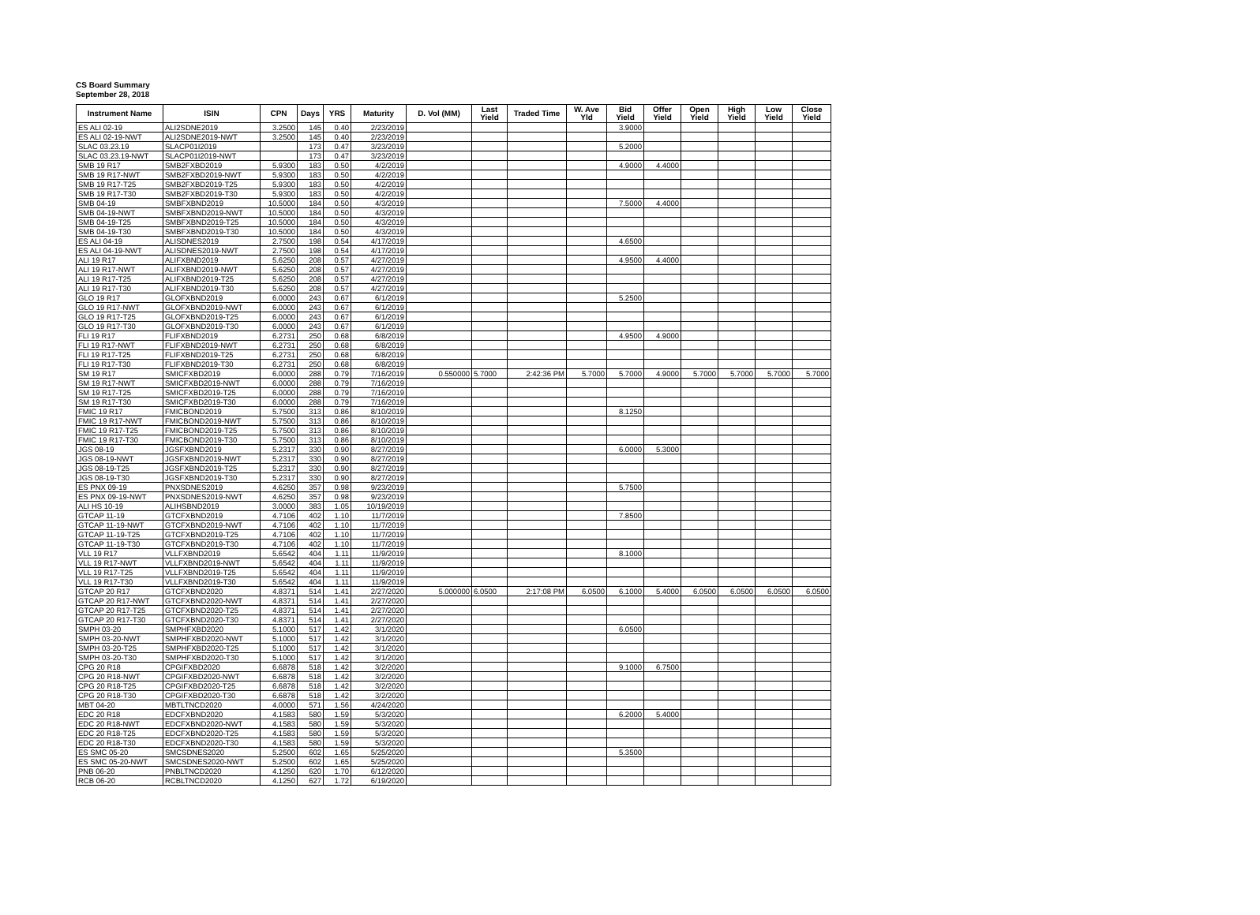CS Board Summary
September 28, 2018
| Instrument Name | ISIN | CPN | Days | YRS | Maturity | D. Vol (MM) | Last Yield | Traded Time | W. Ave Yld | Bid Yield | Offer Yield | Open Yield | High Yield | Low Yield | Close Yield |
| --- | --- | --- | --- | --- | --- | --- | --- | --- | --- | --- | --- | --- | --- | --- | --- |
| ES ALI 02-19 | ALI2SDNE2019 | 3.2500 | 145 | 0.40 | 2/23/2019 | | | | | 3.9000 | | | | | |
| ES ALI 02-19-NWT | ALI2SDNE2019-NWT | 3.2500 | 145 | 0.40 | 2/23/2019 | | | | | | | | | | |
| SLAC 03.23.19 | SLACP01I2019 | | 173 | 0.47 | 3/23/2019 | | | | | 5.2000 | | | | | |
| SLAC 03.23.19-NWT | SLACP01I2019-NWT | | 173 | 0.47 | 3/23/2019 | | | | | | | | | | |
| SMB 19 R17 | SMB2FXBD2019 | 5.9300 | 183 | 0.50 | 4/2/2019 | | | | | 4.9000 | 4.4000 | | | | |
| SMB 19 R17-NWT | SMB2FXBD2019-NWT | 5.9300 | 183 | 0.50 | 4/2/2019 | | | | | | | | | | |
| SMB 19 R17-T25 | SMB2FXBD2019-T25 | 5.9300 | 183 | 0.50 | 4/2/2019 | | | | | | | | | | |
| SMB 19 R17-T30 | SMB2FXBD2019-T30 | 5.9300 | 183 | 0.50 | 4/2/2019 | | | | | | | | | | |
| SMB 04-19 | SMBFXBND2019 | 10.5000 | 184 | 0.50 | 4/3/2019 | | | | | 7.5000 | 4.4000 | | | | |
| SMB 04-19-NWT | SMBFXBND2019-NWT | 10.5000 | 184 | 0.50 | 4/3/2019 | | | | | | | | | | |
| SMB 04-19-T25 | SMBFXBND2019-T25 | 10.5000 | 184 | 0.50 | 4/3/2019 | | | | | | | | | | |
| SMB 04-19-T30 | SMBFXBND2019-T30 | 10.5000 | 184 | 0.50 | 4/3/2019 | | | | | | | | | | |
| ES ALI 04-19 | ALISDNES2019 | 2.7500 | 198 | 0.54 | 4/17/2019 | | | | | 4.6500 | | | | | |
| ES ALI 04-19-NWT | ALISDNES2019-NWT | 2.7500 | 198 | 0.54 | 4/17/2019 | | | | | | | | | | |
| ALI 19 R17 | ALIFXBND2019 | 5.6250 | 208 | 0.57 | 4/27/2019 | | | | | 4.9500 | 4.4000 | | | | |
| ALI 19 R17-NWT | ALIFXBND2019-NWT | 5.6250 | 208 | 0.57 | 4/27/2019 | | | | | | | | | | |
| ALI 19 R17-T25 | ALIFXBND2019-T25 | 5.6250 | 208 | 0.57 | 4/27/2019 | | | | | | | | | | |
| ALI 19 R17-T30 | ALIFXBND2019-T30 | 5.6250 | 208 | 0.57 | 4/27/2019 | | | | | | | | | | |
| GLO 19 R17 | GLOFXBND2019 | 6.0000 | 243 | 0.67 | 6/1/2019 | | | | | 5.2500 | | | | | |
| GLO 19 R17-NWT | GLOFXBND2019-NWT | 6.0000 | 243 | 0.67 | 6/1/2019 | | | | | | | | | | |
| GLO 19 R17-T25 | GLOFXBND2019-T25 | 6.0000 | 243 | 0.67 | 6/1/2019 | | | | | | | | | | |
| GLO 19 R17-T30 | GLOFXBND2019-T30 | 6.0000 | 243 | 0.67 | 6/1/2019 | | | | | | | | | | |
| FLI 19 R17 | FLIFXBND2019 | 6.2731 | 250 | 0.68 | 6/8/2019 | | | | | 4.9500 | 4.9000 | | | | |
| FLI 19 R17-NWT | FLIFXBND2019-NWT | 6.2731 | 250 | 0.68 | 6/8/2019 | | | | | | | | | | |
| FLI 19 R17-T25 | FLIFXBND2019-T25 | 6.2731 | 250 | 0.68 | 6/8/2019 | | | | | | | | | | |
| FLI 19 R17-T30 | FLIFXBND2019-T30 | 6.2731 | 250 | 0.68 | 6/8/2019 | | | | | | | | | | |
| SM 19 R17 | SMICFXBD2019 | 6.0000 | 288 | 0.79 | 7/16/2019 | 0.550000 | 5.7000 | 2:42:36 PM | 5.7000 | 5.7000 | 4.9000 | 5.7000 | 5.7000 | 5.7000 | 5.7000 |
| SM 19 R17-NWT | SMICFXBD2019-NWT | 6.0000 | 288 | 0.79 | 7/16/2019 | | | | | | | | | | |
| SM 19 R17-T25 | SMICFXBD2019-T25 | 6.0000 | 288 | 0.79 | 7/16/2019 | | | | | | | | | | |
| SM 19 R17-T30 | SMICFXBD2019-T30 | 6.0000 | 288 | 0.79 | 7/16/2019 | | | | | | | | | | |
| FMIC 19 R17 | FMICBOND2019 | 5.7500 | 313 | 0.86 | 8/10/2019 | | | | | 8.1250 | | | | | |
| FMIC 19 R17-NWT | FMICBOND2019-NWT | 5.7500 | 313 | 0.86 | 8/10/2019 | | | | | | | | | | |
| FMIC 19 R17-T25 | FMICBOND2019-T25 | 5.7500 | 313 | 0.86 | 8/10/2019 | | | | | | | | | | |
| FMIC 19 R17-T30 | FMICBOND2019-T30 | 5.7500 | 313 | 0.86 | 8/10/2019 | | | | | | | | | | |
| JGS 08-19 | JGSFXBND2019 | 5.2317 | 330 | 0.90 | 8/27/2019 | | | | | 6.0000 | 5.3000 | | | | |
| JGS 08-19-NWT | JGSFXBND2019-NWT | 5.2317 | 330 | 0.90 | 8/27/2019 | | | | | | | | | | |
| JGS 08-19-T25 | JGSFXBND2019-T25 | 5.2317 | 330 | 0.90 | 8/27/2019 | | | | | | | | | | |
| JGS 08-19-T30 | JGSFXBND2019-T30 | 5.2317 | 330 | 0.90 | 8/27/2019 | | | | | | | | | | |
| ES PNX 09-19 | PNXSDNES2019 | 4.6250 | 357 | 0.98 | 9/23/2019 | | | | | 5.7500 | | | | | |
| ES PNX 09-19-NWT | PNXSDNES2019-NWT | 4.6250 | 357 | 0.98 | 9/23/2019 | | | | | | | | | | |
| ALI HS 10-19 | ALIHSBND2019 | 3.0000 | 383 | 1.05 | 10/19/2019 | | | | | | | | | | |
| GTCAP 11-19 | GTCFXBND2019 | 4.7106 | 402 | 1.10 | 11/7/2019 | | | | | 7.8500 | | | | | |
| GTCAP 11-19-NWT | GTCFXBND2019-NWT | 4.7106 | 402 | 1.10 | 11/7/2019 | | | | | | | | | | |
| GTCAP 11-19-T25 | GTCFXBND2019-T25 | 4.7106 | 402 | 1.10 | 11/7/2019 | | | | | | | | | | |
| GTCAP 11-19-T30 | GTCFXBND2019-T30 | 4.7106 | 402 | 1.10 | 11/7/2019 | | | | | | | | | | |
| VLL 19 R17 | VLLFXBND2019 | 5.6542 | 404 | 1.11 | 11/9/2019 | | | | | 8.1000 | | | | | |
| VLL 19 R17-NWT | VLLFXBND2019-NWT | 5.6542 | 404 | 1.11 | 11/9/2019 | | | | | | | | | | |
| VLL 19 R17-T25 | VLLFXBND2019-T25 | 5.6542 | 404 | 1.11 | 11/9/2019 | | | | | | | | | | |
| VLL 19 R17-T30 | VLLFXBND2019-T30 | 5.6542 | 404 | 1.11 | 11/9/2019 | | | | | | | | | | |
| GTCAP 20 R17 | GTCFXBND2020 | 4.8371 | 514 | 1.41 | 2/27/2020 | 5.000000 | 6.0500 | 2:17:08 PM | 6.0500 | 6.1000 | 5.4000 | 6.0500 | 6.0500 | 6.0500 | 6.0500 |
| GTCAP 20 R17-NWT | GTCFXBND2020-NWT | 4.8371 | 514 | 1.41 | 2/27/2020 | | | | | | | | | | |
| GTCAP 20 R17-T25 | GTCFXBND2020-T25 | 4.8371 | 514 | 1.41 | 2/27/2020 | | | | | | | | | | |
| GTCAP 20 R17-T30 | GTCFXBND2020-T30 | 4.8371 | 514 | 1.41 | 2/27/2020 | | | | | | | | | | |
| SMPH 03-20 | SMPHFXBD2020 | 5.1000 | 517 | 1.42 | 3/1/2020 | | | | | 6.0500 | | | | | |
| SMPH 03-20-NWT | SMPHFXBD2020-NWT | 5.1000 | 517 | 1.42 | 3/1/2020 | | | | | | | | | | |
| SMPH 03-20-T25 | SMPHFXBD2020-T25 | 5.1000 | 517 | 1.42 | 3/1/2020 | | | | | | | | | | |
| SMPH 03-20-T30 | SMPHFXBD2020-T30 | 5.1000 | 517 | 1.42 | 3/1/2020 | | | | | | | | | | |
| CPG 20 R18 | CPGIFXBD2020 | 6.6878 | 518 | 1.42 | 3/2/2020 | | | | | 9.1000 | 6.7500 | | | | |
| CPG 20 R18-NWT | CPGIFXBD2020-NWT | 6.6878 | 518 | 1.42 | 3/2/2020 | | | | | | | | | | |
| CPG 20 R18-T25 | CPGIFXBD2020-T25 | 6.6878 | 518 | 1.42 | 3/2/2020 | | | | | | | | | | |
| CPG 20 R18-T30 | CPGIFXBD2020-T30 | 6.6878 | 518 | 1.42 | 3/2/2020 | | | | | | | | | | |
| MBT 04-20 | MBTLTNCD2020 | 4.0000 | 571 | 1.56 | 4/24/2020 | | | | | | | | | | |
| EDC 20 R18 | EDCFXBND2020 | 4.1583 | 580 | 1.59 | 5/3/2020 | | | | | 6.2000 | 5.4000 | | | | |
| EDC 20 R18-NWT | EDCFXBND2020-NWT | 4.1583 | 580 | 1.59 | 5/3/2020 | | | | | | | | | | |
| EDC 20 R18-T25 | EDCFXBND2020-T25 | 4.1583 | 580 | 1.59 | 5/3/2020 | | | | | | | | | | |
| EDC 20 R18-T30 | EDCFXBND2020-T30 | 4.1583 | 580 | 1.59 | 5/3/2020 | | | | | | | | | | |
| ES SMC 05-20 | SMCSDNES2020 | 5.2500 | 602 | 1.65 | 5/25/2020 | | | | | 5.3500 | | | | | |
| ES SMC 05-20-NWT | SMCSDNES2020-NWT | 5.2500 | 602 | 1.65 | 5/25/2020 | | | | | | | | | | |
| PNB 06-20 | PNBLTNCD2020 | 4.1250 | 620 | 1.70 | 6/12/2020 | | | | | | | | | | |
| RCB 06-20 | RCBLTNCD2020 | 4.1250 | 627 | 1.72 | 6/19/2020 | | | | | | | | | | |